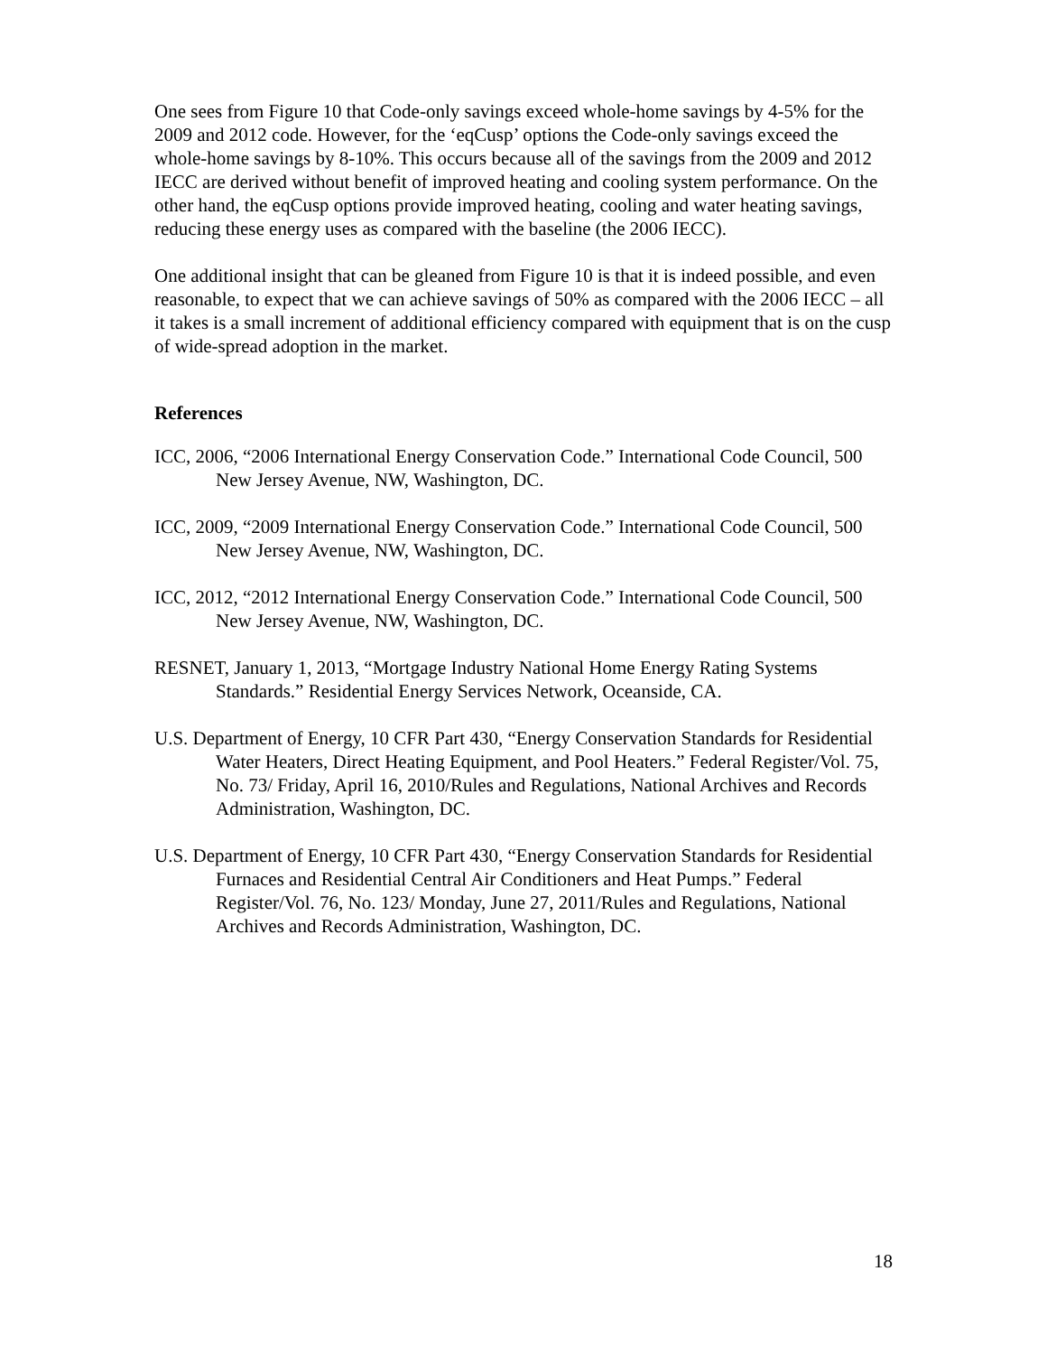One sees from Figure 10 that Code-only savings exceed whole-home savings by 4-5% for the 2009 and 2012 code. However, for the ‘eqCusp’ options the Code-only savings exceed the whole-home savings by 8-10%. This occurs because all of the savings from the 2009 and 2012 IECC are derived without benefit of improved heating and cooling system performance. On the other hand, the eqCusp options provide improved heating, cooling and water heating savings, reducing these energy uses as compared with the baseline (the 2006 IECC).
One additional insight that can be gleaned from Figure 10 is that it is indeed possible, and even reasonable, to expect that we can achieve savings of 50% as compared with the 2006 IECC – all it takes is a small increment of additional efficiency compared with equipment that is on the cusp of wide-spread adoption in the market.
References
ICC, 2006, “2006 International Energy Conservation Code.” International Code Council, 500 New Jersey Avenue, NW, Washington, DC.
ICC, 2009, “2009 International Energy Conservation Code.” International Code Council, 500 New Jersey Avenue, NW, Washington, DC.
ICC, 2012, “2012 International Energy Conservation Code.” International Code Council, 500 New Jersey Avenue, NW, Washington, DC.
RESNET, January 1, 2013, “Mortgage Industry National Home Energy Rating Systems Standards.” Residential Energy Services Network, Oceanside, CA.
U.S. Department of Energy, 10 CFR Part 430, “Energy Conservation Standards for Residential Water Heaters, Direct Heating Equipment, and Pool Heaters.” Federal Register/Vol. 75, No. 73/ Friday, April 16, 2010/Rules and Regulations, National Archives and Records Administration, Washington, DC.
U.S. Department of Energy, 10 CFR Part 430, “Energy Conservation Standards for Residential Furnaces and Residential Central Air Conditioners and Heat Pumps.” Federal Register/Vol. 76, No. 123/ Monday, June 27, 2011/Rules and Regulations, National Archives and Records Administration, Washington, DC.
18